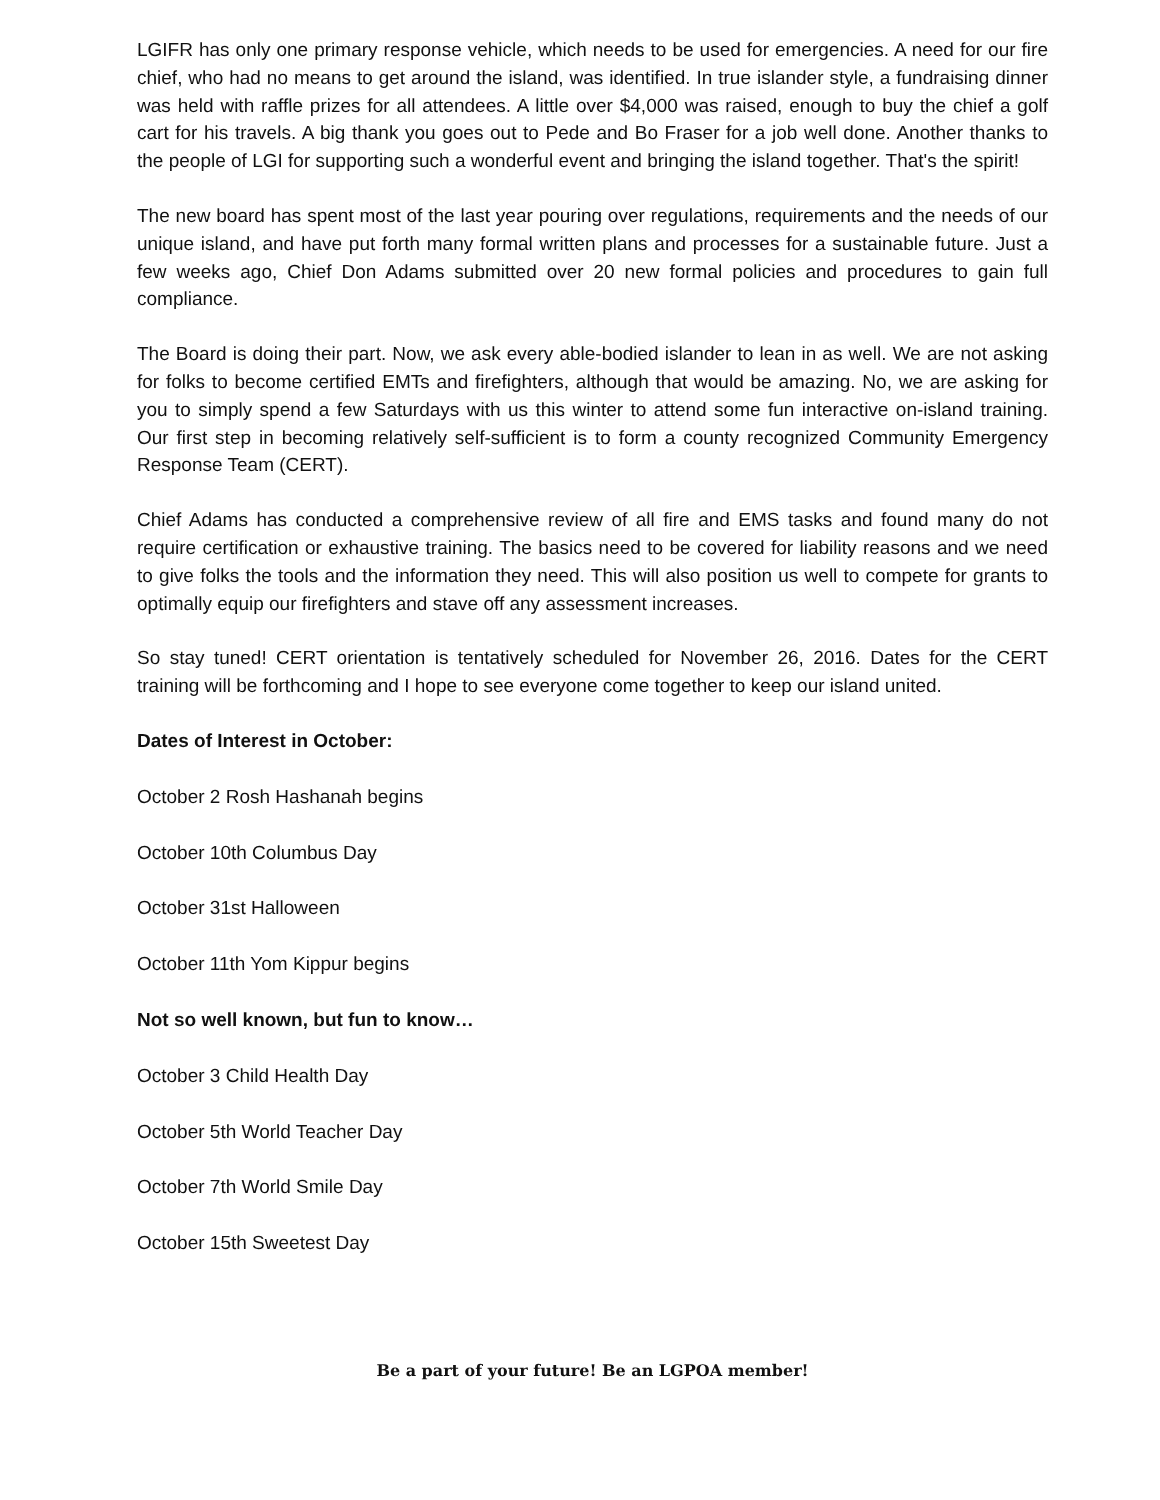LGIFR has only one primary response vehicle, which needs to be used for emergencies. A need for our fire chief, who had no means to get around the island, was identified. In true islander style, a fundraising dinner was held with raffle prizes for all attendees. A little over $4,000 was raised, enough to buy the chief a golf cart for his travels. A big thank you goes out to Pede and Bo Fraser for a job well done. Another thanks to the people of LGI for supporting such a wonderful event and bringing the island together. That's the spirit!
The new board has spent most of the last year pouring over regulations, requirements and the needs of our unique island, and have put forth many formal written plans and processes for a sustainable future. Just a few weeks ago, Chief Don Adams submitted over 20 new formal policies and procedures to gain full compliance.
The Board is doing their part. Now, we ask every able-bodied islander to lean in as well. We are not asking for folks to become certified EMTs and firefighters, although that would be amazing. No, we are asking for you to simply spend a few Saturdays with us this winter to attend some fun interactive on-island training. Our first step in becoming relatively self-sufficient is to form a county recognized Community Emergency Response Team (CERT).
Chief Adams has conducted a comprehensive review of all fire and EMS tasks and found many do not require certification or exhaustive training. The basics need to be covered for liability reasons and we need to give folks the tools and the information they need. This will also position us well to compete for grants to optimally equip our firefighters and stave off any assessment increases.
So stay tuned! CERT orientation is tentatively scheduled for November 26, 2016. Dates for the CERT training will be forthcoming and I hope to see everyone come together to keep our island united.
Dates of Interest in October:
October 2 Rosh Hashanah begins
October 10th Columbus Day
October 31st Halloween
October 11th Yom Kippur begins
Not so well known, but fun to know…
October 3 Child Health Day
October 5th World Teacher Day
October 7th World Smile Day
October 15th Sweetest Day
Be a part of your future! Be an LGPOA member!